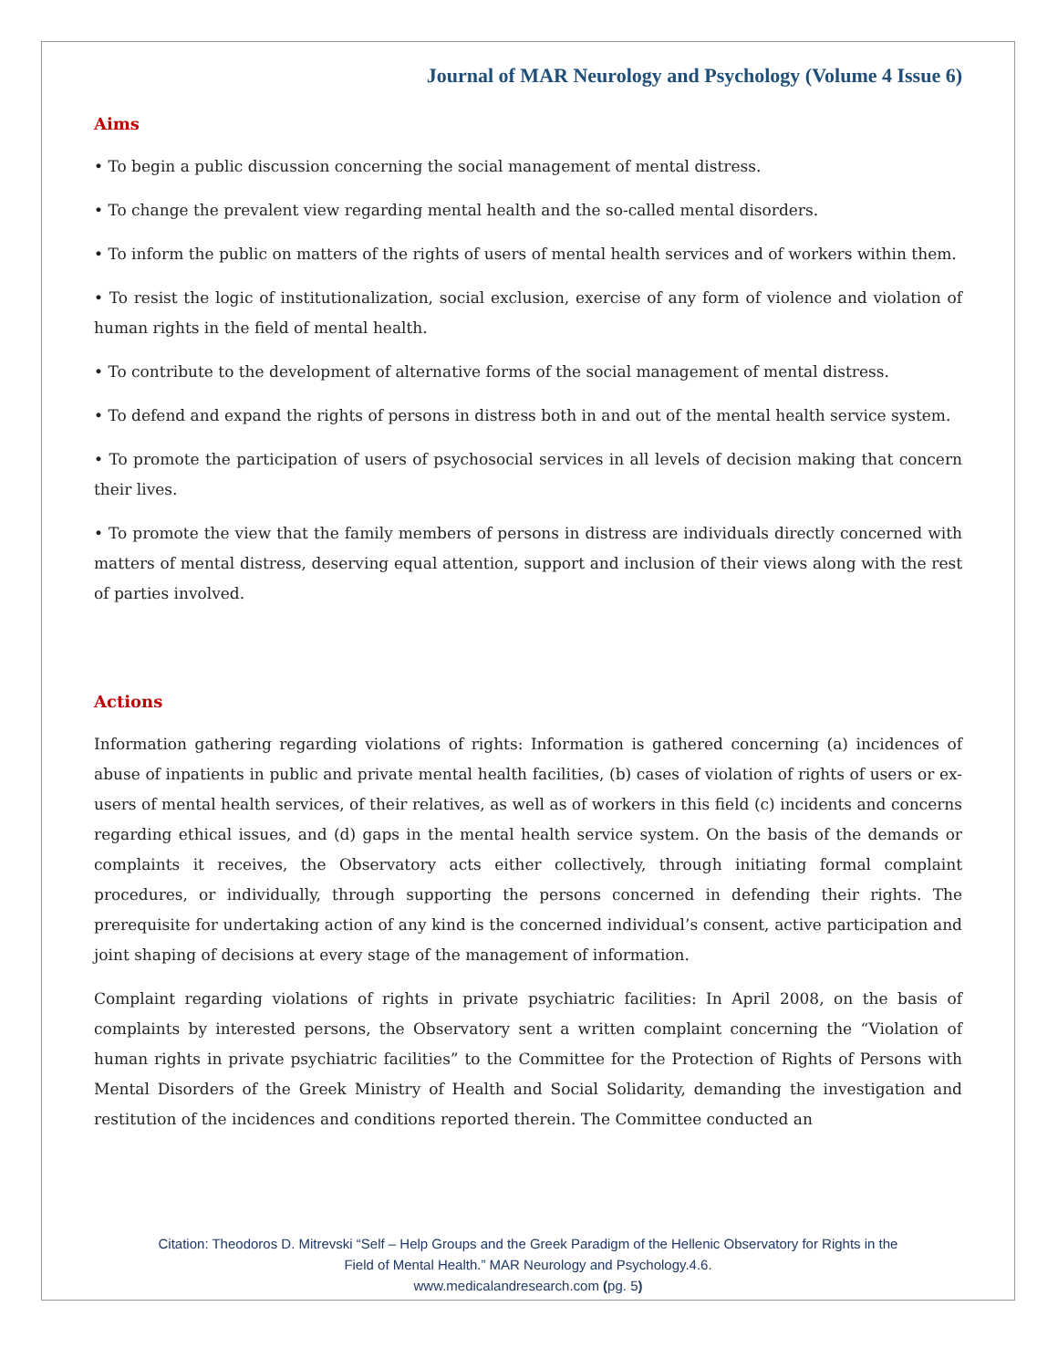Journal of MAR Neurology and Psychology (Volume 4 Issue 6)
Aims
• To begin a public discussion concerning the social management of mental distress.
• To change the prevalent view regarding mental health and the so-called mental disorders.
• To inform the public on matters of the rights of users of mental health services and of workers within them.
• To resist the logic of institutionalization, social exclusion, exercise of any form of violence and violation of human rights in the field of mental health.
• To contribute to the development of alternative forms of the social management of mental distress.
• To defend and expand the rights of persons in distress both in and out of the mental health service system.
• To promote the participation of users of psychosocial services in all levels of decision making that concern their lives.
• To promote the view that the family members of persons in distress are individuals directly concerned with matters of mental distress, deserving equal attention, support and inclusion of their views along with the rest of parties involved.
Actions
Information gathering regarding violations of rights: Information is gathered concerning (a) incidences of abuse of inpatients in public and private mental health facilities, (b) cases of violation of rights of users or ex-users of mental health services, of their relatives, as well as of workers in this field (c) incidents and concerns regarding ethical issues, and (d) gaps in the mental health service system. On the basis of the demands or complaints it receives, the Observatory acts either collectively, through initiating formal complaint procedures, or individually, through supporting the persons concerned in defending their rights. The prerequisite for undertaking action of any kind is the concerned individual’s consent, active participation and joint shaping of decisions at every stage of the management of information.
Complaint regarding violations of rights in private psychiatric facilities: In April 2008, on the basis of complaints by interested persons, the Observatory sent a written complaint concerning the “Violation of human rights in private psychiatric facilities” to the Committee for the Protection of Rights of Persons with Mental Disorders of the Greek Ministry of Health and Social Solidarity, demanding the investigation and restitution of the incidences and conditions reported therein. The Committee conducted an
Citation: Theodoros D. Mitrevski “Self – Help Groups and the Greek Paradigm of the Hellenic Observatory for Rights in the
Field of Mental Health.” MAR Neurology and Psychology.4.6.
www.medicalandresearch.com (pg. 5)